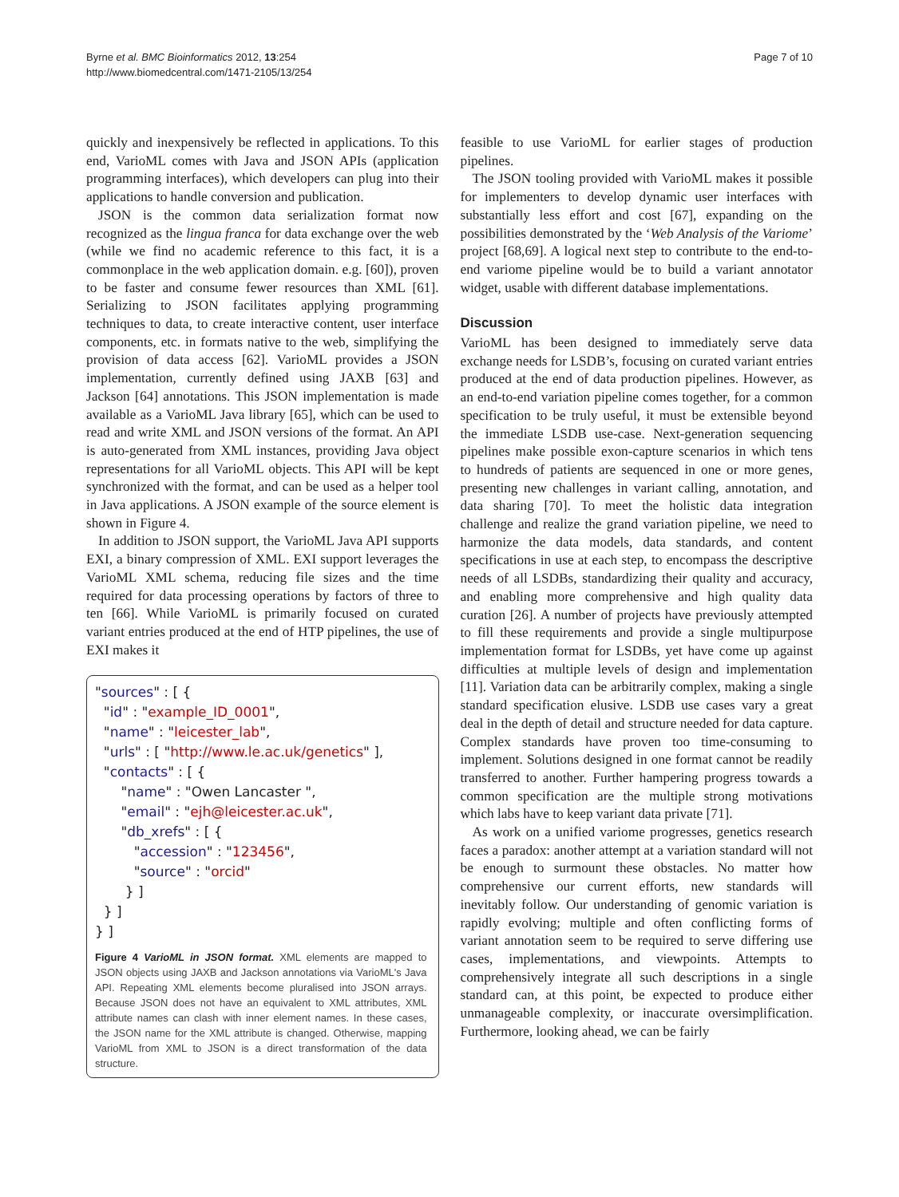Byrne et al. BMC Bioinformatics 2012, 13:254
http://www.biomedcentral.com/1471-2105/13/254
Page 7 of 10
quickly and inexpensively be reflected in applications. To this end, VarioML comes with Java and JSON APIs (application programming interfaces), which developers can plug into their applications to handle conversion and publication.
JSON is the common data serialization format now recognized as the lingua franca for data exchange over the web (while we find no academic reference to this fact, it is a commonplace in the web application domain. e.g. [60]), proven to be faster and consume fewer resources than XML [61]. Serializing to JSON facilitates applying programming techniques to data, to create interactive content, user interface components, etc. in formats native to the web, simplifying the provision of data access [62]. VarioML provides a JSON implementation, currently defined using JAXB [63] and Jackson [64] annotations. This JSON implementation is made available as a VarioML Java library [65], which can be used to read and write XML and JSON versions of the format. An API is auto-generated from XML instances, providing Java object representations for all VarioML objects. This API will be kept synchronized with the format, and can be used as a helper tool in Java applications. A JSON example of the source element is shown in Figure 4.
In addition to JSON support, the VarioML Java API supports EXI, a binary compression of XML. EXI support leverages the VarioML XML schema, reducing file sizes and the time required for data processing operations by factors of three to ten [66]. While VarioML is primarily focused on curated variant entries produced at the end of HTP pipelines, the use of EXI makes it
"sources" : [ {
  "id" : "example_ID_0001",
  "name" : "leicester_lab",
  "urls" : [ "http://www.le.ac.uk/genetics" ],
  "contacts" : [ {
      "name" : "Owen Lancaster ",
      "email" : "ejh@leicester.ac.uk",
      "db_xrefs" : [ {
         "accession" : "123456",
         "source" : "orcid"
       } ]
  } ]
} ]
Figure 4 VarioML in JSON format. XML elements are mapped to JSON objects using JAXB and Jackson annotations via VarioML's Java API. Repeating XML elements become pluralised into JSON arrays. Because JSON does not have an equivalent to XML attributes, XML attribute names can clash with inner element names. In these cases, the JSON name for the XML attribute is changed. Otherwise, mapping VarioML from XML to JSON is a direct transformation of the data structure.
feasible to use VarioML for earlier stages of production pipelines.
The JSON tooling provided with VarioML makes it possible for implementers to develop dynamic user interfaces with substantially less effort and cost [67], expanding on the possibilities demonstrated by the ‘Web Analysis of the Variome’ project [68,69]. A logical next step to contribute to the end-to-end variome pipeline would be to build a variant annotator widget, usable with different database implementations.
Discussion
VarioML has been designed to immediately serve data exchange needs for LSDB’s, focusing on curated variant entries produced at the end of data production pipelines. However, as an end-to-end variation pipeline comes together, for a common specification to be truly useful, it must be extensible beyond the immediate LSDB use-case. Next-generation sequencing pipelines make possible exon-capture scenarios in which tens to hundreds of patients are sequenced in one or more genes, presenting new challenges in variant calling, annotation, and data sharing [70]. To meet the holistic data integration challenge and realize the grand variation pipeline, we need to harmonize the data models, data standards, and content specifications in use at each step, to encompass the descriptive needs of all LSDBs, standardizing their quality and accuracy, and enabling more comprehensive and high quality data curation [26]. A number of projects have previously attempted to fill these requirements and provide a single multipurpose implementation format for LSDBs, yet have come up against difficulties at multiple levels of design and implementation [11]. Variation data can be arbitrarily complex, making a single standard specification elusive. LSDB use cases vary a great deal in the depth of detail and structure needed for data capture. Complex standards have proven too time-consuming to implement. Solutions designed in one format cannot be readily transferred to another. Further hampering progress towards a common specification are the multiple strong motivations which labs have to keep variant data private [71].
As work on a unified variome progresses, genetics research faces a paradox: another attempt at a variation standard will not be enough to surmount these obstacles. No matter how comprehensive our current efforts, new standards will inevitably follow. Our understanding of genomic variation is rapidly evolving; multiple and often conflicting forms of variant annotation seem to be required to serve differing use cases, implementations, and viewpoints. Attempts to comprehensively integrate all such descriptions in a single standard can, at this point, be expected to produce either unmanageable complexity, or inaccurate oversimplification. Furthermore, looking ahead, we can be fairly